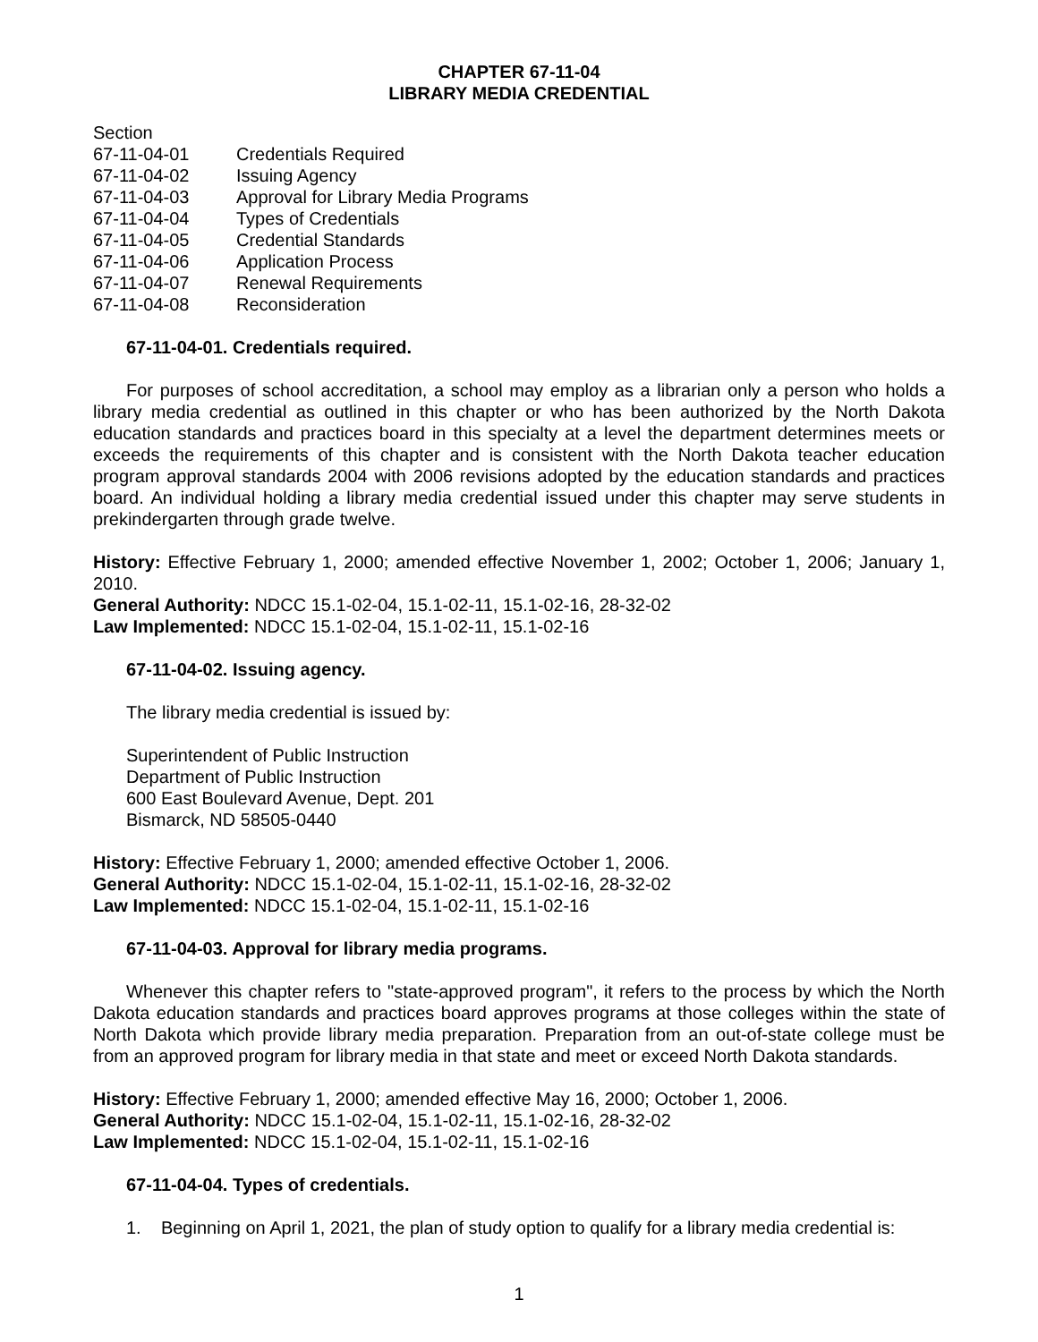CHAPTER 67-11-04
LIBRARY MEDIA CREDENTIAL
Section
67-11-04-01 Credentials Required
67-11-04-02 Issuing Agency
67-11-04-03 Approval for Library Media Programs
67-11-04-04 Types of Credentials
67-11-04-05 Credential Standards
67-11-04-06 Application Process
67-11-04-07 Renewal Requirements
67-11-04-08 Reconsideration
67-11-04-01. Credentials required.
For purposes of school accreditation, a school may employ as a librarian only a person who holds a library media credential as outlined in this chapter or who has been authorized by the North Dakota education standards and practices board in this specialty at a level the department determines meets or exceeds the requirements of this chapter and is consistent with the North Dakota teacher education program approval standards 2004 with 2006 revisions adopted by the education standards and practices board. An individual holding a library media credential issued under this chapter may serve students in prekindergarten through grade twelve.
History: Effective February 1, 2000; amended effective November 1, 2002; October 1, 2006; January 1, 2010.
General Authority: NDCC 15.1-02-04, 15.1-02-11, 15.1-02-16, 28-32-02
Law Implemented: NDCC 15.1-02-04, 15.1-02-11, 15.1-02-16
67-11-04-02. Issuing agency.
The library media credential is issued by:
Superintendent of Public Instruction
Department of Public Instruction
600 East Boulevard Avenue, Dept. 201
Bismarck, ND 58505-0440
History: Effective February 1, 2000; amended effective October 1, 2006.
General Authority: NDCC 15.1-02-04, 15.1-02-11, 15.1-02-16, 28-32-02
Law Implemented: NDCC 15.1-02-04, 15.1-02-11, 15.1-02-16
67-11-04-03. Approval for library media programs.
Whenever this chapter refers to "state-approved program", it refers to the process by which the North Dakota education standards and practices board approves programs at those colleges within the state of North Dakota which provide library media preparation. Preparation from an out-of-state college must be from an approved program for library media in that state and meet or exceed North Dakota standards.
History: Effective February 1, 2000; amended effective May 16, 2000; October 1, 2006.
General Authority: NDCC 15.1-02-04, 15.1-02-11, 15.1-02-16, 28-32-02
Law Implemented: NDCC 15.1-02-04, 15.1-02-11, 15.1-02-16
67-11-04-04. Types of credentials.
1. Beginning on April 1, 2021, the plan of study option to qualify for a library media credential is:
1